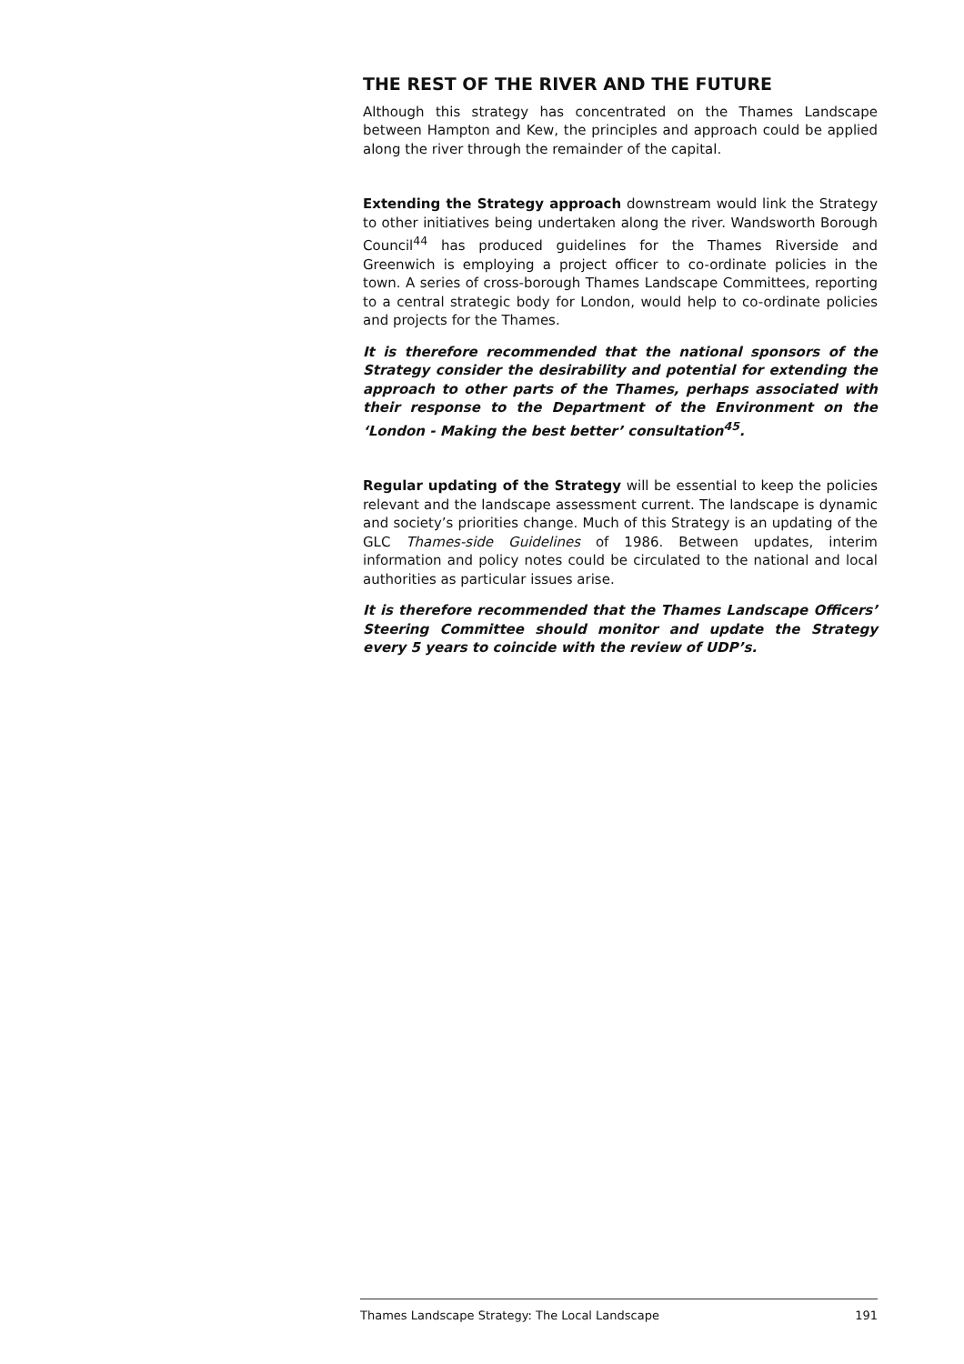THE REST OF THE RIVER AND THE FUTURE
Although this strategy has concentrated on the Thames Landscape between Hampton and Kew, the principles and approach could be applied along the river through the remainder of the capital.
Extending the Strategy approach downstream would link the Strategy to other initiatives being undertaken along the river. Wandsworth Borough Council<sup>44</sup> has produced guidelines for the Thames Riverside and Greenwich is employing a project officer to co-ordinate policies in the town. A series of cross-borough Thames Landscape Committees, reporting to a central strategic body for London, would help to co-ordinate policies and projects for the Thames.
It is therefore recommended that the national sponsors of the Strategy consider the desirability and potential for extending the approach to other parts of the Thames, perhaps associated with their response to the Department of the Environment on the ‘London - Making the best better’ consultation<sup>45</sup>.
Regular updating of the Strategy will be essential to keep the policies relevant and the landscape assessment current. The landscape is dynamic and society’s priorities change. Much of this Strategy is an updating of the GLC Thames-side Guidelines of 1986. Between updates, interim information and policy notes could be circulated to the national and local authorities as particular issues arise.
It is therefore recommended that the Thames Landscape Officers’ Steering Committee should monitor and update the Strategy every 5 years to coincide with the review of UDP’s.
Thames Landscape Strategy: The Local Landscape 191